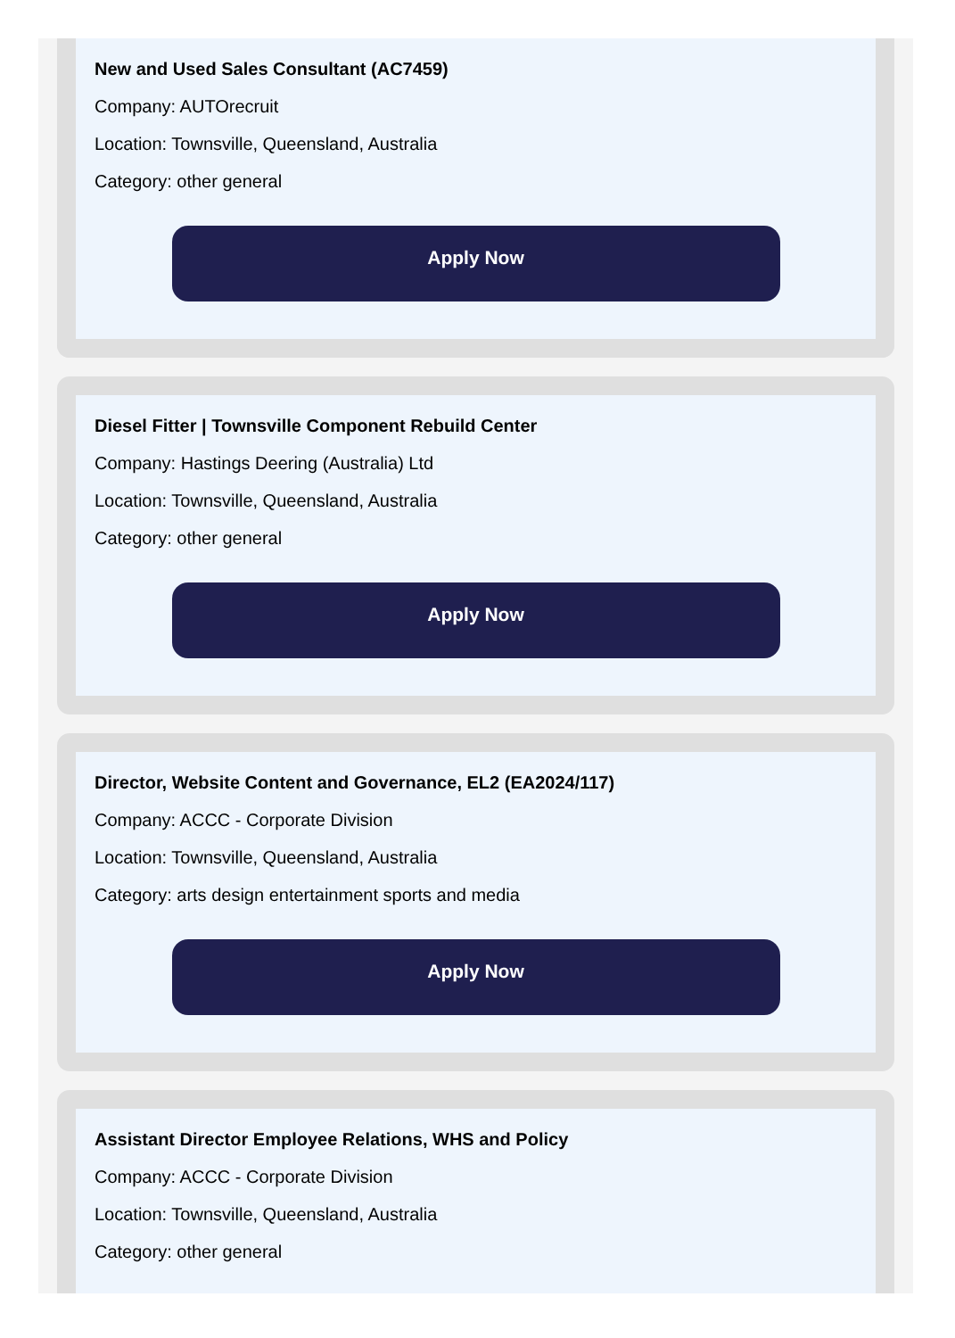New and Used Sales Consultant (AC7459)
Company: AUTOrecruit
Location: Townsville, Queensland, Australia
Category: other general
Apply Now
Diesel Fitter | Townsville Component Rebuild Center
Company: Hastings Deering (Australia) Ltd
Location: Townsville, Queensland, Australia
Category: other general
Apply Now
Director, Website Content and Governance, EL2 (EA2024/117)
Company: ACCC - Corporate Division
Location: Townsville, Queensland, Australia
Category: arts design entertainment sports and media
Apply Now
Assistant Director Employee Relations, WHS and Policy
Company: ACCC - Corporate Division
Location: Townsville, Queensland, Australia
Category: other general